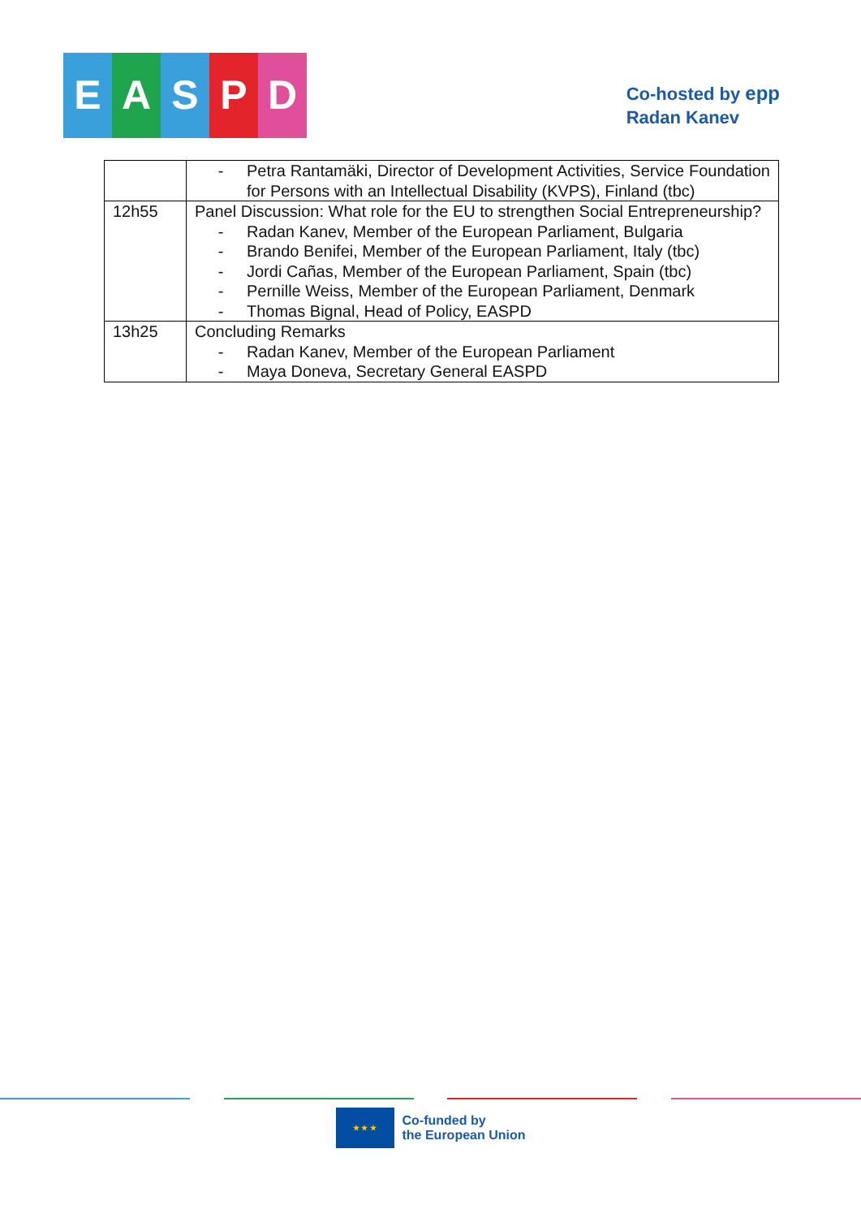EASPD
Co-hosted by epp
Radan Kanev
| | - Petra Rantamäki, Director of Development Activities, Service Foundation for Persons with an Intellectual Disability (KVPS), Finland (tbc) |
| 12h55 | Panel Discussion: What role for the EU to strengthen Social Entrepreneurship? - Radan Kanev, Member of the European Parliament, Bulgaria - Brando Benifei, Member of the European Parliament, Italy (tbc) - Jordi Cañas, Member of the European Parliament, Spain (tbc) - Pernille Weiss, Member of the European Parliament, Denmark - Thomas Bignal, Head of Policy, EASPD |
| 13h25 | Concluding Remarks - Radan Kanev, Member of the European Parliament - Maya Doneva, Secretary General EASPD |
★ ★ ★
Co-funded by
the European Union